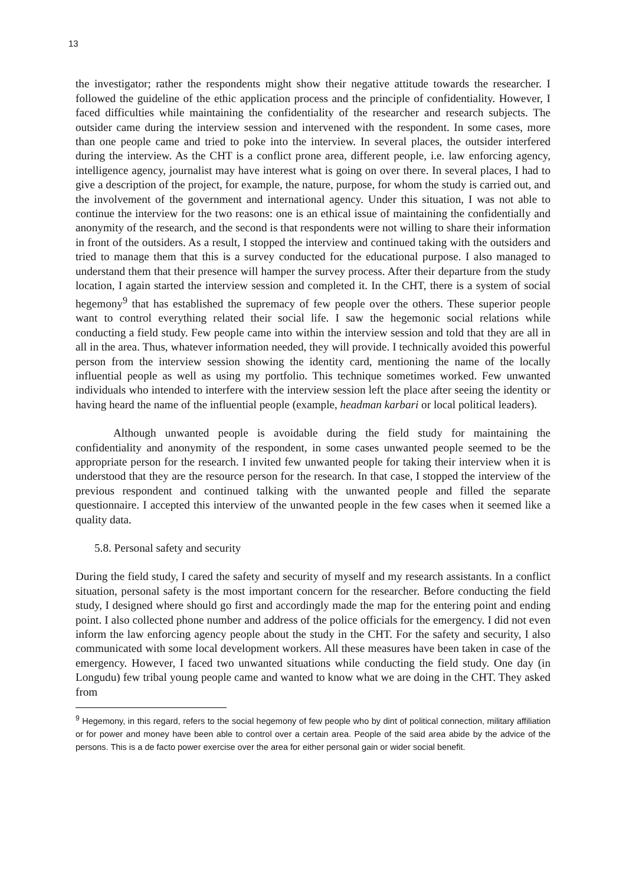13
the investigator; rather the respondents might show their negative attitude towards the researcher. I followed the guideline of the ethic application process and the principle of confidentiality. However, I faced difficulties while maintaining the confidentiality of the researcher and research subjects. The outsider came during the interview session and intervened with the respondent. In some cases, more than one people came and tried to poke into the interview. In several places, the outsider interfered during the interview. As the CHT is a conflict prone area, different people, i.e. law enforcing agency, intelligence agency, journalist may have interest what is going on over there. In several places, I had to give a description of the project, for example, the nature, purpose, for whom the study is carried out, and the involvement of the government and international agency. Under this situation, I was not able to continue the interview for the two reasons: one is an ethical issue of maintaining the confidentially and anonymity of the research, and the second is that respondents were not willing to share their information in front of the outsiders. As a result, I stopped the interview and continued taking with the outsiders and tried to manage them that this is a survey conducted for the educational purpose. I also managed to understand them that their presence will hamper the survey process. After their departure from the study location, I again started the interview session and completed it. In the CHT, there is a system of social hegemony<sup>9</sup> that has established the supremacy of few people over the others. These superior people want to control everything related their social life. I saw the hegemonic social relations while conducting a field study. Few people came into within the interview session and told that they are all in all in the area. Thus, whatever information needed, they will provide. I technically avoided this powerful person from the interview session showing the identity card, mentioning the name of the locally influential people as well as using my portfolio. This technique sometimes worked. Few unwanted individuals who intended to interfere with the interview session left the place after seeing the identity or having heard the name of the influential people (example, headman karbari or local political leaders).
Although unwanted people is avoidable during the field study for maintaining the confidentiality and anonymity of the respondent, in some cases unwanted people seemed to be the appropriate person for the research. I invited few unwanted people for taking their interview when it is understood that they are the resource person for the research. In that case, I stopped the interview of the previous respondent and continued talking with the unwanted people and filled the separate questionnaire. I accepted this interview of the unwanted people in the few cases when it seemed like a quality data.
5.8. Personal safety and security
During the field study, I cared the safety and security of myself and my research assistants. In a conflict situation, personal safety is the most important concern for the researcher. Before conducting the field study, I designed where should go first and accordingly made the map for the entering point and ending point. I also collected phone number and address of the police officials for the emergency. I did not even inform the law enforcing agency people about the study in the CHT. For the safety and security, I also communicated with some local development workers. All these measures have been taken in case of the emergency. However, I faced two unwanted situations while conducting the field study. One day (in Longudu) few tribal young people came and wanted to know what we are doing in the CHT. They asked from
<sup>9</sup> Hegemony, in this regard, refers to the social hegemony of few people who by dint of political connection, military affiliation or for power and money have been able to control over a certain area. People of the said area abide by the advice of the persons. This is a de facto power exercise over the area for either personal gain or wider social benefit.